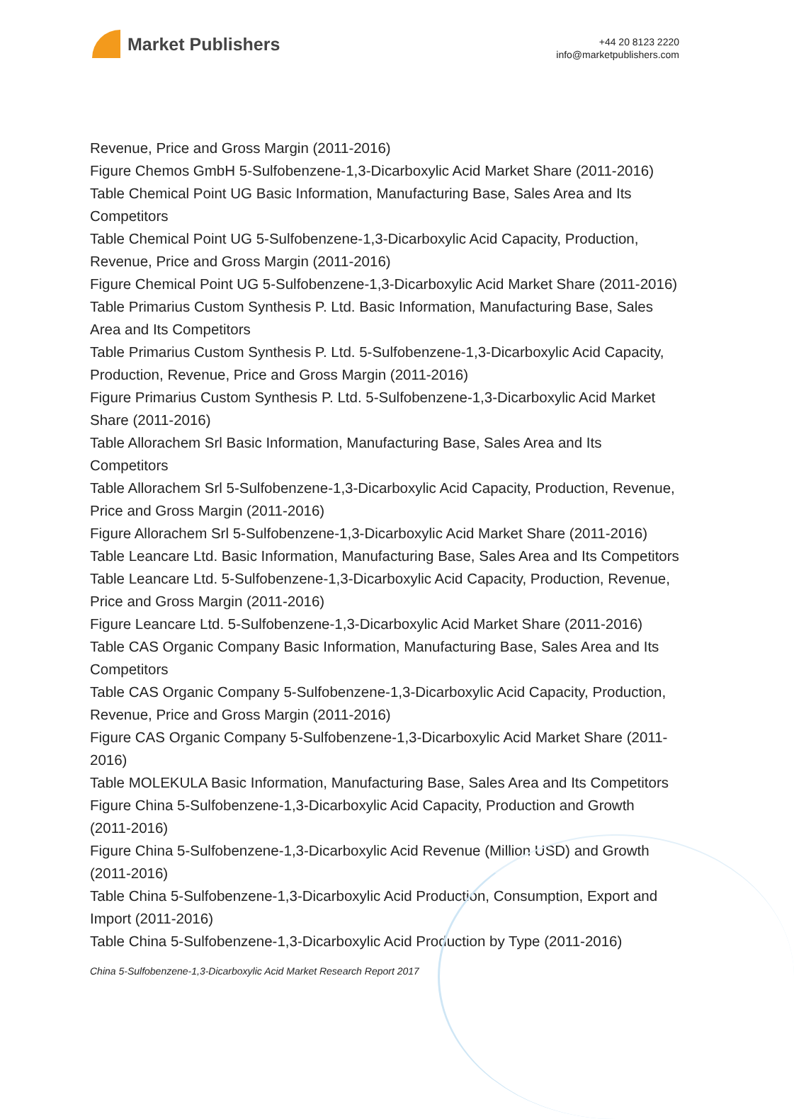Market Publishers
+44 20 8123 2220
info@marketpublishers.com
Revenue, Price and Gross Margin (2011-2016)
Figure Chemos GmbH 5-Sulfobenzene-1,3-Dicarboxylic Acid Market Share (2011-2016)
Table Chemical Point UG Basic Information, Manufacturing Base, Sales Area and Its Competitors
Table Chemical Point UG 5-Sulfobenzene-1,3-Dicarboxylic Acid Capacity, Production, Revenue, Price and Gross Margin (2011-2016)
Figure Chemical Point UG 5-Sulfobenzene-1,3-Dicarboxylic Acid Market Share (2011-2016)
Table Primarius Custom Synthesis P. Ltd. Basic Information, Manufacturing Base, Sales Area and Its Competitors
Table Primarius Custom Synthesis P. Ltd. 5-Sulfobenzene-1,3-Dicarboxylic Acid Capacity, Production, Revenue, Price and Gross Margin (2011-2016)
Figure Primarius Custom Synthesis P. Ltd. 5-Sulfobenzene-1,3-Dicarboxylic Acid Market Share (2011-2016)
Table Allorachem Srl Basic Information, Manufacturing Base, Sales Area and Its Competitors
Table Allorachem Srl 5-Sulfobenzene-1,3-Dicarboxylic Acid Capacity, Production, Revenue, Price and Gross Margin (2011-2016)
Figure Allorachem Srl 5-Sulfobenzene-1,3-Dicarboxylic Acid Market Share (2011-2016)
Table Leancare Ltd. Basic Information, Manufacturing Base, Sales Area and Its Competitors
Table Leancare Ltd. 5-Sulfobenzene-1,3-Dicarboxylic Acid Capacity, Production, Revenue, Price and Gross Margin (2011-2016)
Figure Leancare Ltd. 5-Sulfobenzene-1,3-Dicarboxylic Acid Market Share (2011-2016)
Table CAS Organic Company Basic Information, Manufacturing Base, Sales Area and Its Competitors
Table CAS Organic Company 5-Sulfobenzene-1,3-Dicarboxylic Acid Capacity, Production, Revenue, Price and Gross Margin (2011-2016)
Figure CAS Organic Company 5-Sulfobenzene-1,3-Dicarboxylic Acid Market Share (2011-2016)
Table MOLEKULA Basic Information, Manufacturing Base, Sales Area and Its Competitors
Figure China 5-Sulfobenzene-1,3-Dicarboxylic Acid Capacity, Production and Growth (2011-2016)
Figure China 5-Sulfobenzene-1,3-Dicarboxylic Acid Revenue (Million USD) and Growth (2011-2016)
Table China 5-Sulfobenzene-1,3-Dicarboxylic Acid Production, Consumption, Export and Import (2011-2016)
Table China 5-Sulfobenzene-1,3-Dicarboxylic Acid Production by Type (2011-2016)
China 5-Sulfobenzene-1,3-Dicarboxylic Acid Market Research Report 2017